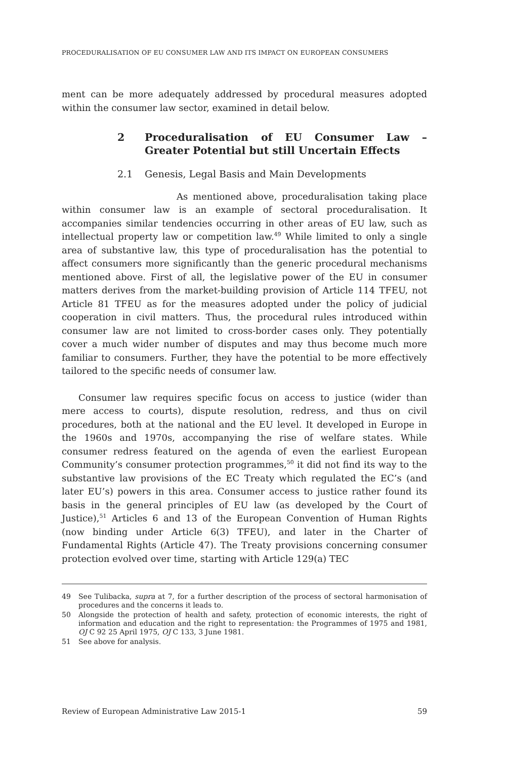PROCEDURALISATION OF EU CONSUMER LAW AND ITS IMPACT ON EUROPEAN CONSUMERS
ment can be more adequately addressed by procedural measures adopted within the consumer law sector, examined in detail below.
2 Proceduralisation of EU Consumer Law – Greater Potential but still Uncertain Effects
2.1 Genesis, Legal Basis and Main Developments
As mentioned above, proceduralisation taking place within consumer law is an example of sectoral proceduralisation. It accompanies similar tendencies occurring in other areas of EU law, such as intellectual property law or competition law.<sup>49</sup> While limited to only a single area of substantive law, this type of proceduralisation has the potential to affect consumers more significantly than the generic procedural mechanisms mentioned above. First of all, the legislative power of the EU in consumer matters derives from the market-building provision of Article 114 TFEU, not Article 81 TFEU as for the measures adopted under the policy of judicial cooperation in civil matters. Thus, the procedural rules introduced within consumer law are not limited to cross-border cases only. They potentially cover a much wider number of disputes and may thus become much more familiar to consumers. Further, they have the potential to be more effectively tailored to the specific needs of consumer law.
Consumer law requires specific focus on access to justice (wider than mere access to courts), dispute resolution, redress, and thus on civil procedures, both at the national and the EU level. It developed in Europe in the 1960s and 1970s, accompanying the rise of welfare states. While consumer redress featured on the agenda of even the earliest European Community’s consumer protection programmes,<sup>50</sup> it did not find its way to the substantive law provisions of the EC Treaty which regulated the EC’s (and later EU’s) powers in this area. Consumer access to justice rather found its basis in the general principles of EU law (as developed by the Court of Justice),<sup>51</sup> Articles 6 and 13 of the European Convention of Human Rights (now binding under Article 6(3) TFEU), and later in the Charter of Fundamental Rights (Article 47). The Treaty provisions concerning consumer protection evolved over time, starting with Article 129(a) TEC
49 See Tulibacka, supra at 7, for a further description of the process of sectoral harmonisation of procedures and the concerns it leads to.
50 Alongside the protection of health and safety, protection of economic interests, the right of information and education and the right to representation: the Programmes of 1975 and 1981, OJ C 92 25 April 1975, OJ C 133, 3 June 1981.
51 See above for analysis.
Review of European Administrative Law 2015-1 59